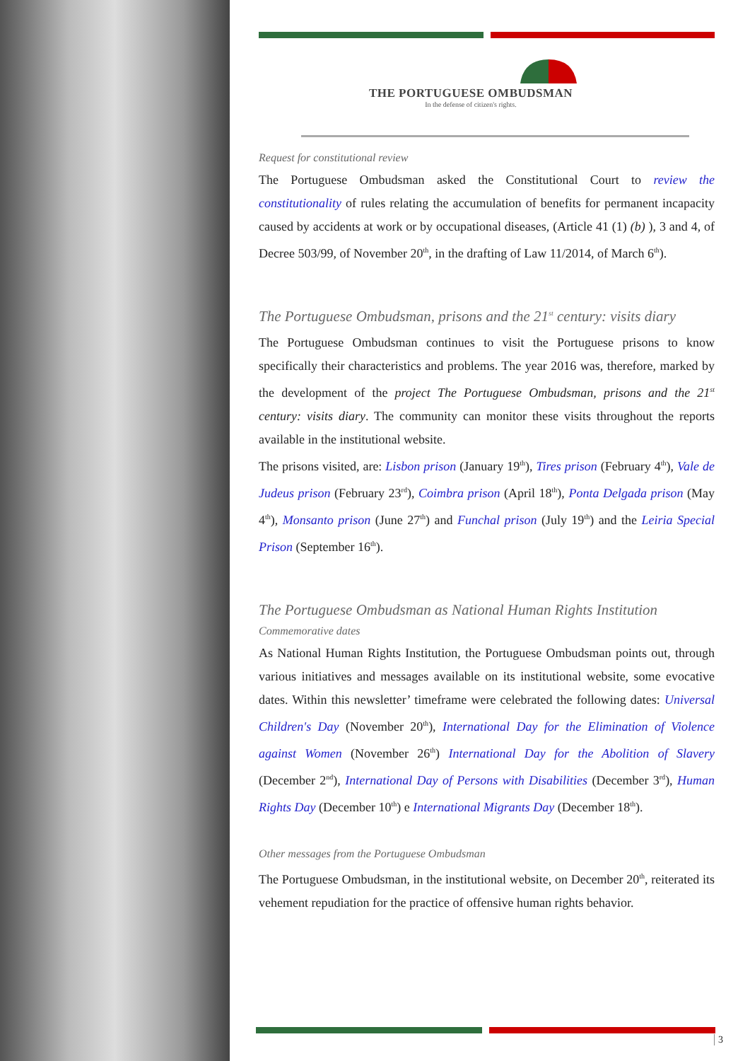THE PORTUGUESE OMBUDSMAN
In the defense of citizen's rights.
Request for constitutional review
The Portuguese Ombudsman asked the Constitutional Court to review the constitutionality of rules relating the accumulation of benefits for permanent incapacity caused by accidents at work or by occupational diseases, (Article 41 (1) (b) ), 3 and 4, of Decree 503/99, of November 20<sup>th</sup>, in the drafting of Law 11/2014, of March 6<sup>th</sup>).
The Portuguese Ombudsman, prisons and the 21<sup>st</sup> century: visits diary
The Portuguese Ombudsman continues to visit the Portuguese prisons to know specifically their characteristics and problems. The year 2016 was, therefore, marked by the development of the project The Portuguese Ombudsman, prisons and the 21<sup>st</sup> century: visits diary. The community can monitor these visits throughout the reports available in the institutional website.
The prisons visited, are: Lisbon prison (January 19<sup>th</sup>), Tires prison (February 4<sup>th</sup>), Vale de Judeus prison (February 23<sup>rd</sup>), Coimbra prison (April 18<sup>th</sup>), Ponta Delgada prison (May 4<sup>th</sup>), Monsanto prison (June 27<sup>th</sup>) and Funchal prison (July 19<sup>th</sup>) and the Leiria Special Prison (September 16<sup>th</sup>).
The Portuguese Ombudsman as National Human Rights Institution
Commemorative dates
As National Human Rights Institution, the Portuguese Ombudsman points out, through various initiatives and messages available on its institutional website, some evocative dates. Within this newsletter’ timeframe were celebrated the following dates: Universal Children's Day (November 20<sup>th</sup>), International Day for the Elimination of Violence against Women (November 26<sup>th</sup>) International Day for the Abolition of Slavery (December 2<sup>nd</sup>), International Day of Persons with Disabilities (December 3<sup>rd</sup>), Human Rights Day (December 10<sup>th</sup>) e International Migrants Day (December 18<sup>th</sup>).
Other messages from the Portuguese Ombudsman
The Portuguese Ombudsman, in the institutional website, on December 20<sup>th</sup>, reiterated its vehement repudiation for the practice of offensive human rights behavior.
3